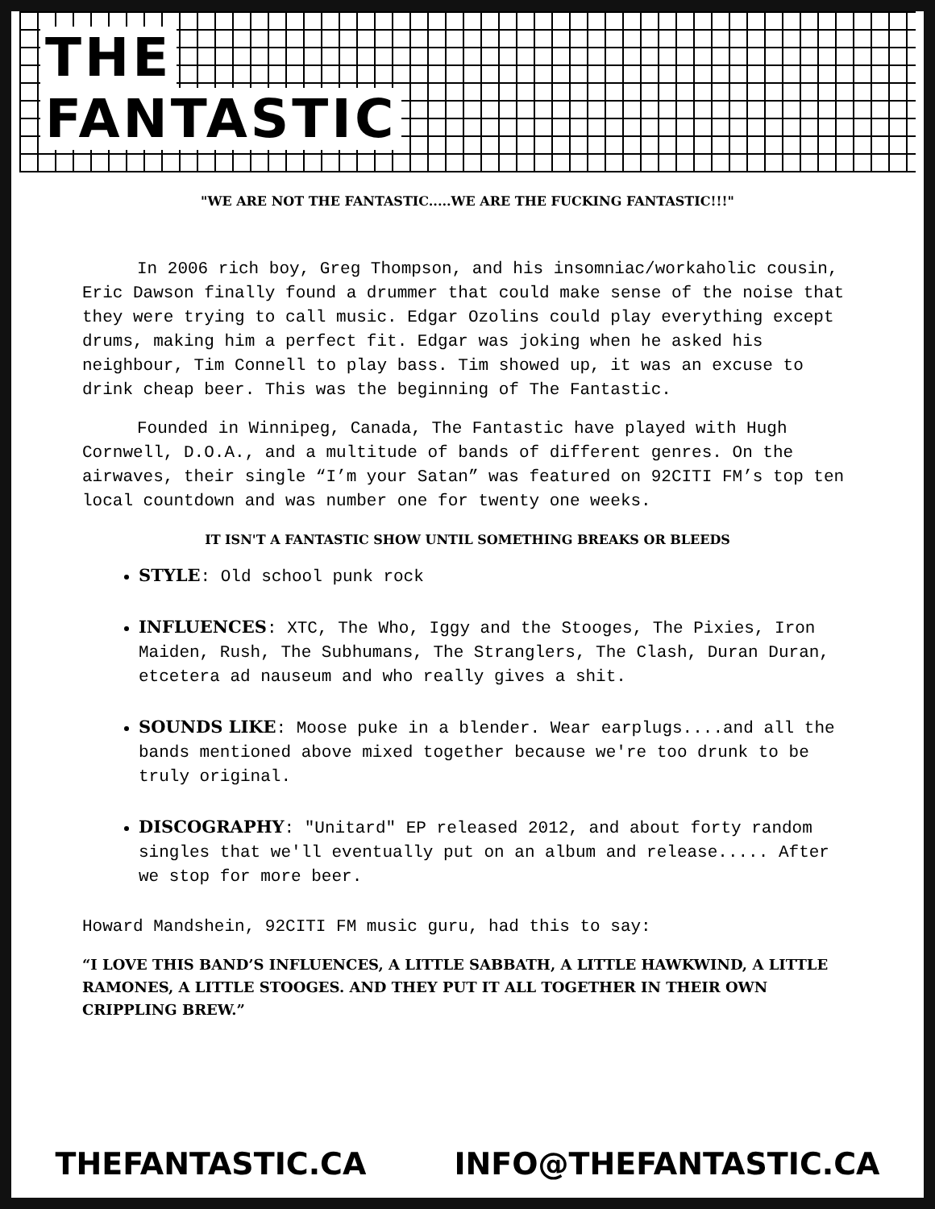THE
FANTASTIC
"WE ARE NOT THE FANTASTIC.....WE ARE THE FUCKING FANTASTIC!!!"
In 2006 rich boy, Greg Thompson, and his insomniac/workaholic cousin, Eric Dawson finally found a drummer that could make sense of the noise that they were trying to call music. Edgar Ozolins could play everything except drums, making him a perfect fit. Edgar was joking when he asked his neighbour, Tim Connell to play bass. Tim showed up, it was an excuse to drink cheap beer. This was the beginning of The Fantastic.
Founded in Winnipeg, Canada, The Fantastic have played with Hugh Cornwell, D.O.A., and a multitude of bands of different genres. On the airwaves, their single “I’m your Satan” was featured on 92CITI FM’s top ten local countdown and was number one for twenty one weeks.
IT ISN'T A FANTASTIC SHOW UNTIL SOMETHING BREAKS OR BLEEDS
STYLE: Old school punk rock
INFLUENCES: XTC, The Who, Iggy and the Stooges, The Pixies, Iron Maiden, Rush, The Subhumans, The Stranglers, The Clash, Duran Duran, etcetera ad nauseum and who really gives a shit.
SOUNDS LIKE: Moose puke in a blender. Wear earplugs....and all the bands mentioned above mixed together because we're too drunk to be truly original.
DISCOGRAPHY: "Unitard" EP released 2012, and about forty random singles that we'll eventually put on an album and release..... After we stop for more beer.
Howard Mandshein, 92CITI FM music guru, had this to say:
“I LOVE THIS BAND’S INFLUENCES, A LITTLE SABBATH, A LITTLE HAWKWIND, A LITTLE RAMONES, A LITTLE STOOGES. AND THEY PUT IT ALL TOGETHER IN THEIR OWN CRIPPLING BREW.”
THEFANTASTIC.CA INFO@THEFANTASTIC.CA